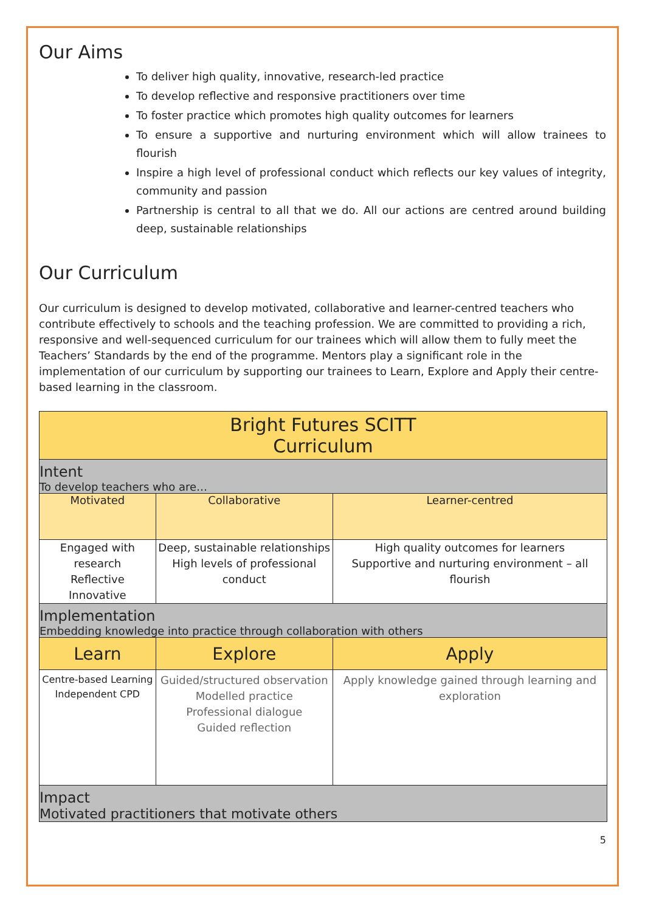Our Aims
To deliver high quality, innovative, research-led practice
To develop reflective and responsive practitioners over time
To foster practice which promotes high quality outcomes for learners
To ensure a supportive and nurturing environment which will allow trainees to flourish
Inspire a high level of professional conduct which reflects our key values of integrity, community and passion
Partnership is central to all that we do. All our actions are centred around building deep, sustainable relationships
Our Curriculum
Our curriculum is designed to develop motivated, collaborative and learner-centred teachers who contribute effectively to schools and the teaching profession. We are committed to providing a rich, responsive and well-sequenced curriculum for our trainees which will allow them to fully meet the Teachers’ Standards by the end of the programme. Mentors play a significant role in the implementation of our curriculum by supporting our trainees to Learn, Explore and Apply their centre-based learning in the classroom.
| Bright Futures SCITT Curriculum | | |
| --- | --- | --- |
| Intent To develop teachers who are… | | |
| Motivated | Collaborative | Learner-centred |
| Engaged with research Reflective Innovative | Deep, sustainable relationships High levels of professional conduct | High quality outcomes for learners Supportive and nurturing environment – all flourish |
| Implementation Embedding knowledge into practice through collaboration with others | | |
| Learn | Explore | Apply |
| Centre-based Learning Independent CPD | Guided/structured observation Modelled practice Professional dialogue Guided reflection | Apply knowledge gained through learning and exploration |
| Impact Motivated practitioners that motivate others | | |
5